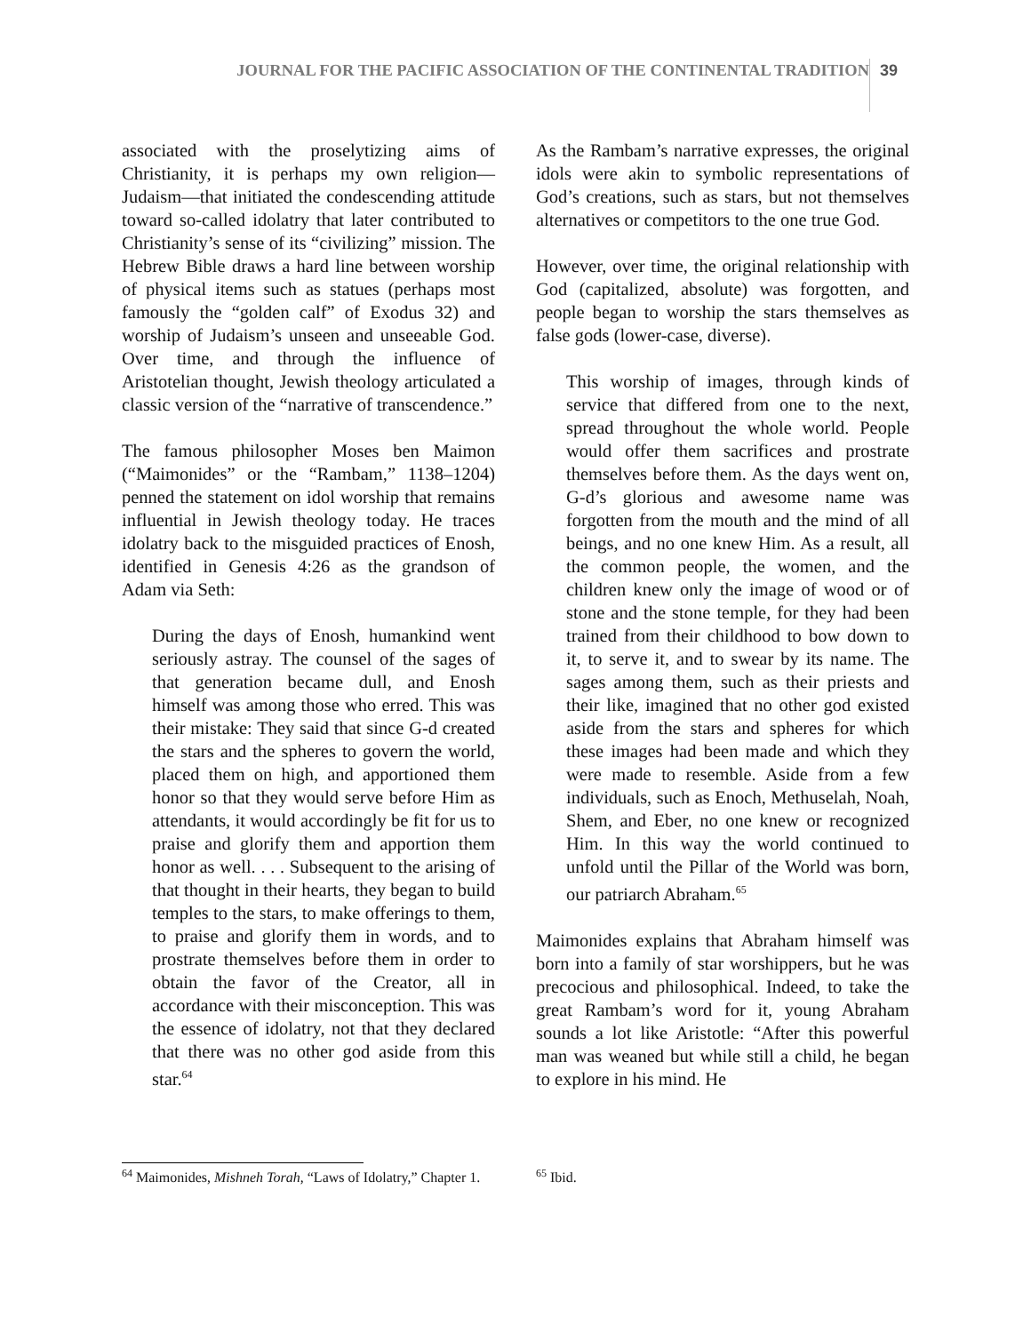JOURNAL FOR THE PACIFIC ASSOCIATION OF THE CONTINENTAL TRADITION 39
associated with the proselytizing aims of Christianity, it is perhaps my own religion—Judaism—that initiated the condescending attitude toward so-called idolatry that later contributed to Christianity’s sense of its “civilizing” mission. The Hebrew Bible draws a hard line between worship of physical items such as statues (perhaps most famously the “golden calf” of Exodus 32) and worship of Judaism’s unseen and unseeable God. Over time, and through the influence of Aristotelian thought, Jewish theology articulated a classic version of the “narrative of transcendence.”
The famous philosopher Moses ben Maimon (“Maimonides” or the “Rambam,” 1138–1204) penned the statement on idol worship that remains influential in Jewish theology today. He traces idolatry back to the misguided practices of Enosh, identified in Genesis 4:26 as the grandson of Adam via Seth:
During the days of Enosh, humankind went seriously astray. The counsel of the sages of that generation became dull, and Enosh himself was among those who erred. This was their mistake: They said that since G-d created the stars and the spheres to govern the world, placed them on high, and apportioned them honor so that they would serve before Him as attendants, it would accordingly be fit for us to praise and glorify them and apportion them honor as well. . . . Subsequent to the arising of that thought in their hearts, they began to build temples to the stars, to make offerings to them, to praise and glorify them in words, and to prostrate themselves before them in order to obtain the favor of the Creator, all in accordance with their misconception. This was the essence of idolatry, not that they declared that there was no other god aside from this star.<sup>64</sup>
As the Rambam’s narrative expresses, the original idols were akin to symbolic representations of God’s creations, such as stars, but not themselves alternatives or competitors to the one true God.
However, over time, the original relationship with God (capitalized, absolute) was forgotten, and people began to worship the stars themselves as false gods (lower-case, diverse).
This worship of images, through kinds of service that differed from one to the next, spread throughout the whole world. People would offer them sacrifices and prostrate themselves before them. As the days went on, G-d’s glorious and awesome name was forgotten from the mouth and the mind of all beings, and no one knew Him. As a result, all the common people, the women, and the children knew only the image of wood or of stone and the stone temple, for they had been trained from their childhood to bow down to it, to serve it, and to swear by its name. The sages among them, such as their priests and their like, imagined that no other god existed aside from the stars and spheres for which these images had been made and which they were made to resemble. Aside from a few individuals, such as Enoch, Methuselah, Noah, Shem, and Eber, no one knew or recognized Him. In this way the world continued to unfold until the Pillar of the World was born, our patriarch Abraham.<sup>65</sup>
Maimonides explains that Abraham himself was born into a family of star worshippers, but he was precocious and philosophical. Indeed, to take the great Rambam’s word for it, young Abraham sounds a lot like Aristotle: “After this powerful man was weaned but while still a child, he began to explore in his mind. He
<sup>64</sup> Maimonides, Mishneh Torah, “Laws of Idolatry,” Chapter 1.
<sup>65</sup> Ibid.